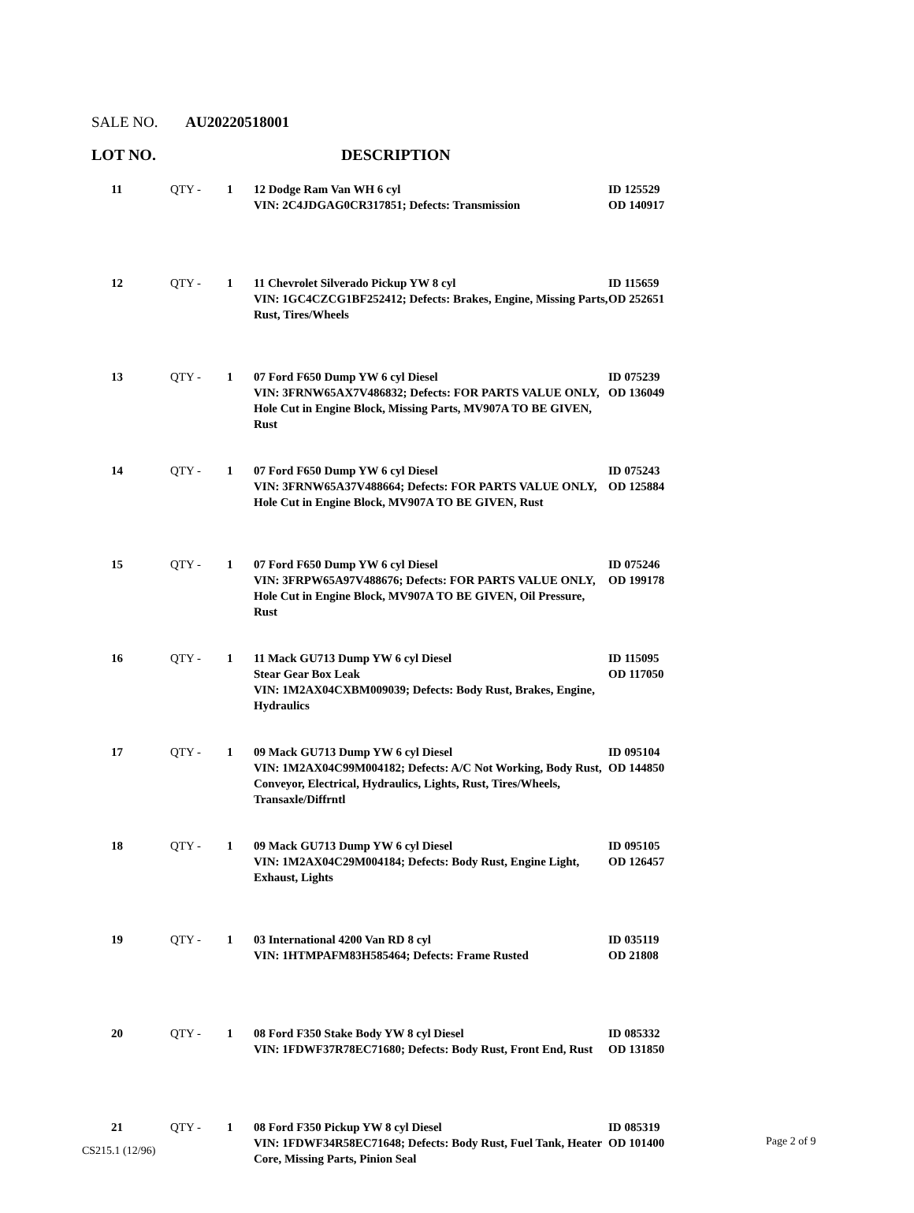SALE NO. AU20220518001
LOT NO. DESCRIPTION
| 11 | QTY - | 1 | 12 Dodge Ram Van WH 6 cyl VIN: 2C4JDGAG0CR317851; Defects: Transmission | ID 125529 OD 140917 |
| 12 | QTY - | 1 | 11 Chevrolet Silverado Pickup YW 8 cyl VIN: 1GC4CZCG1BF252412; Defects: Brakes, Engine, Missing Parts, Rust, Tires/Wheels | ID 115659 OD 252651 |
| 13 | QTY - | 1 | 07 Ford F650 Dump YW 6 cyl Diesel VIN: 3FRNW65AX7V486832; Defects: FOR PARTS VALUE ONLY, Hole Cut in Engine Block, Missing Parts, MV907A TO BE GIVEN, Rust | ID 075239 OD 136049 |
| 14 | QTY - | 1 | 07 Ford F650 Dump YW 6 cyl Diesel VIN: 3FRNW65A37V488664; Defects: FOR PARTS VALUE ONLY, Hole Cut in Engine Block, MV907A TO BE GIVEN, Rust | ID 075243 OD 125884 |
| 15 | QTY - | 1 | 07 Ford F650 Dump YW 6 cyl Diesel VIN: 3FRPW65A97V488676; Defects: FOR PARTS VALUE ONLY, Hole Cut in Engine Block, MV907A TO BE GIVEN, Oil Pressure, Rust | ID 075246 OD 199178 |
| 16 | QTY - | 1 | 11 Mack GU713 Dump YW 6 cyl Diesel Stear Gear Box Leak VIN: 1M2AX04CXBM009039; Defects: Body Rust, Brakes, Engine, Hydraulics | ID 115095 OD 117050 |
| 17 | QTY - | 1 | 09 Mack GU713 Dump YW 6 cyl Diesel VIN: 1M2AX04C99M004182; Defects: A/C Not Working, Body Rust, Conveyor, Electrical, Hydraulics, Lights, Rust, Tires/Wheels, Transaxle/Diffrntl | ID 095104 OD 144850 |
| 18 | QTY - | 1 | 09 Mack GU713 Dump YW 6 cyl Diesel VIN: 1M2AX04C29M004184; Defects: Body Rust, Engine Light, Exhaust, Lights | ID 095105 OD 126457 |
| 19 | QTY - | 1 | 03 International 4200 Van RD 8 cyl VIN: 1HTMPAFM83H585464; Defects: Frame Rusted | ID 035119 OD 21808 |
| 20 | QTY - | 1 | 08 Ford F350 Stake Body YW 8 cyl Diesel VIN: 1FDWF37R78EC71680; Defects: Body Rust, Front End, Rust | ID 085332 OD 131850 |
| 21 | QTY - | 1 | 08 Ford F350 Pickup YW 8 cyl Diesel VIN: 1FDWF34R58EC71648; Defects: Body Rust, Fuel Tank, Heater Core, Missing Parts, Pinion Seal | ID 085319 OD 101400 |
CS215.1 (12/96)
Page 2 of 9